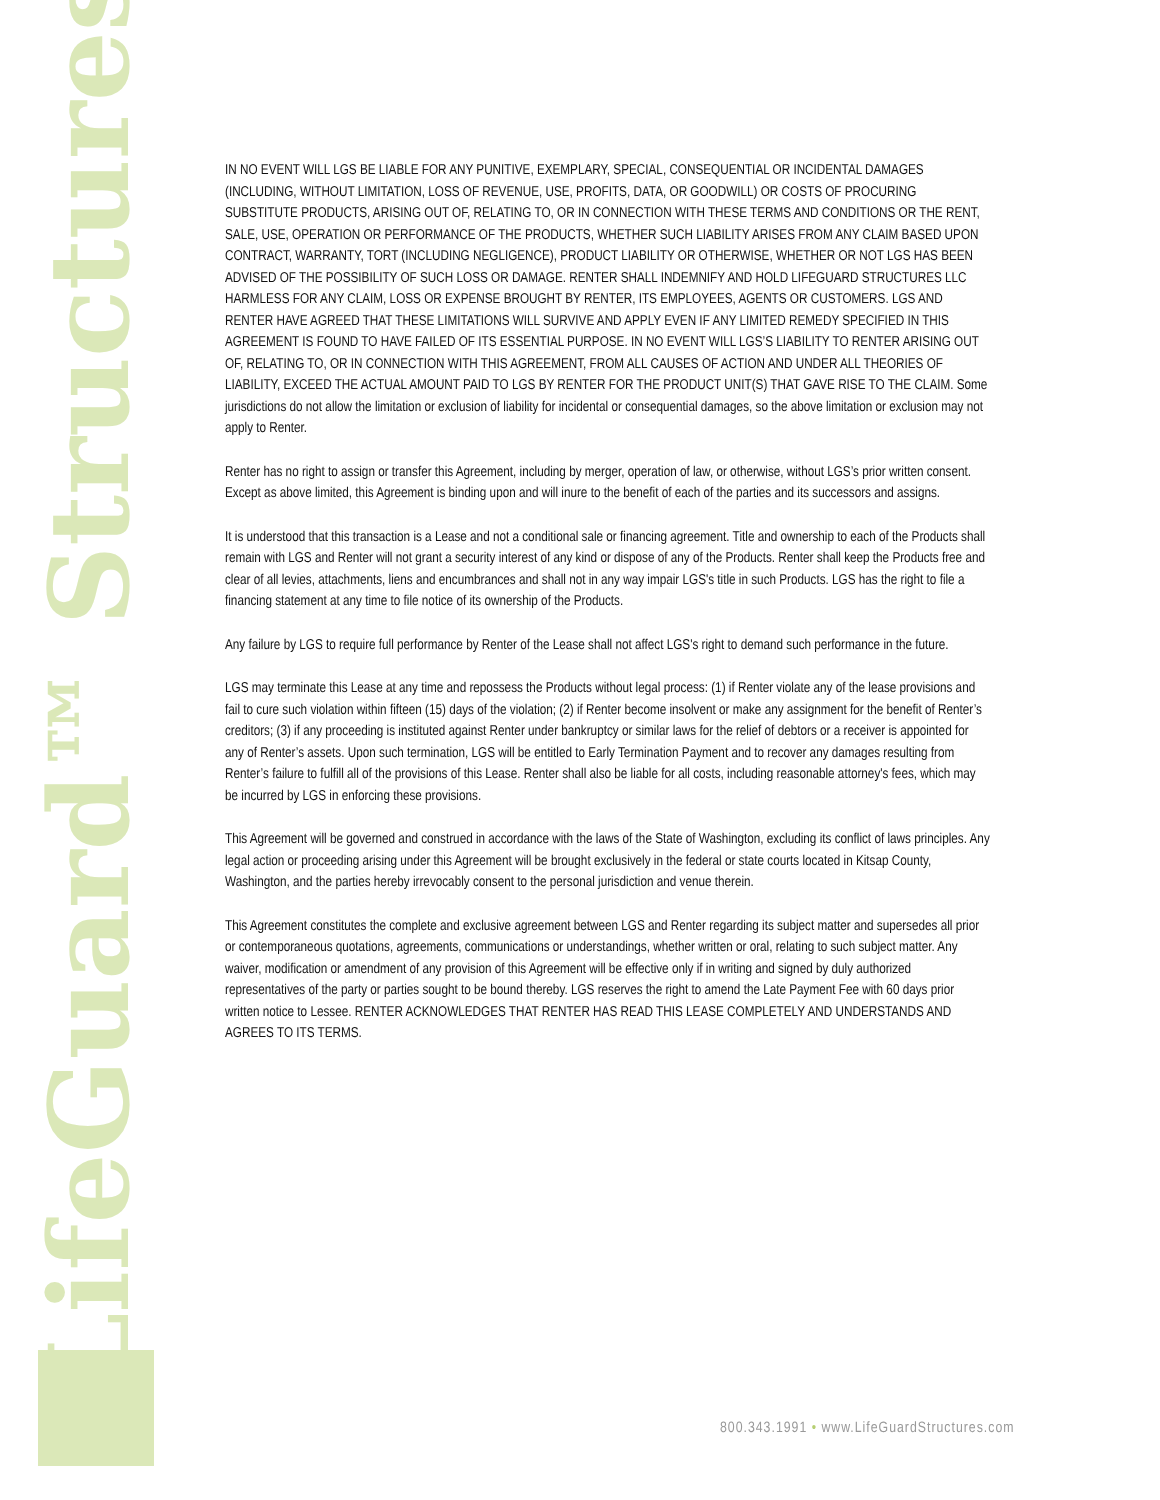LifeGuard™ Structures
IN NO EVENT WILL LGS BE LIABLE FOR ANY PUNITIVE, EXEMPLARY, SPECIAL, CONSEQUENTIAL OR INCIDENTAL DAMAGES (INCLUDING, WITHOUT LIMITATION, LOSS OF REVENUE, USE, PROFITS, DATA, OR GOODWILL) OR COSTS OF PROCURING SUBSTITUTE PRODUCTS, ARISING OUT OF, RELATING TO, OR IN CONNECTION WITH THESE TERMS AND CONDITIONS OR THE RENT, SALE, USE, OPERATION OR PERFORMANCE OF THE PRODUCTS, WHETHER SUCH LIABILITY ARISES FROM ANY CLAIM BASED UPON CONTRACT, WARRANTY, TORT (INCLUDING NEGLIGENCE), PRODUCT LIABILITY OR OTHERWISE, WHETHER OR NOT LGS HAS BEEN ADVISED OF THE POSSIBILITY OF SUCH LOSS OR DAMAGE. RENTER SHALL INDEMNIFY AND HOLD LIFEGUARD STRUCTURES LLC HARMLESS FOR ANY CLAIM, LOSS OR EXPENSE BROUGHT BY RENTER, ITS EMPLOYEES, AGENTS OR CUSTOMERS. LGS AND RENTER HAVE AGREED THAT THESE LIMITATIONS WILL SURVIVE AND APPLY EVEN IF ANY LIMITED REMEDY SPECIFIED IN THIS AGREEMENT IS FOUND TO HAVE FAILED OF ITS ESSENTIAL PURPOSE. IN NO EVENT WILL LGS’S LIABILITY TO RENTER ARISING OUT OF, RELATING TO, OR IN CONNECTION WITH THIS AGREEMENT, FROM ALL CAUSES OF ACTION AND UNDER ALL THEORIES OF LIABILITY, EXCEED THE ACTUAL AMOUNT PAID TO LGS BY RENTER FOR THE PRODUCT UNIT(S) THAT GAVE RISE TO THE CLAIM. Some jurisdictions do not allow the limitation or exclusion of liability for incidental or consequential damages, so the above limitation or exclusion may not apply to Renter.
Renter has no right to assign or transfer this Agreement, including by merger, operation of law, or otherwise, without LGS’s prior written consent. Except as above limited, this Agreement is binding upon and will inure to the benefit of each of the parties and its successors and assigns.
It is understood that this transaction is a Lease and not a conditional sale or financing agreement. Title and ownership to each of the Products shall remain with LGS and Renter will not grant a security interest of any kind or dispose of any of the Products. Renter shall keep the Products free and clear of all levies, attachments, liens and encumbrances and shall not in any way impair LGS's title in such Products. LGS has the right to file a financing statement at any time to file notice of its ownership of the Products.
Any failure by LGS to require full performance by Renter of the Lease shall not affect LGS's right to demand such performance in the future.
LGS may terminate this Lease at any time and repossess the Products without legal process: (1) if Renter violate any of the lease provisions and fail to cure such violation within fifteen (15) days of the violation; (2) if Renter become insolvent or make any assignment for the benefit of Renter’s creditors; (3) if any proceeding is instituted against Renter under bankruptcy or similar laws for the relief of debtors or a receiver is appointed for any of Renter’s assets. Upon such termination, LGS will be entitled to Early Termination Payment and to recover any damages resulting from Renter’s failure to fulfill all of the provisions of this Lease. Renter shall also be liable for all costs, including reasonable attorney's fees, which may be incurred by LGS in enforcing these provisions.
This Agreement will be governed and construed in accordance with the laws of the State of Washington, excluding its conflict of laws principles. Any legal action or proceeding arising under this Agreement will be brought exclusively in the federal or state courts located in Kitsap County, Washington, and the parties hereby irrevocably consent to the personal jurisdiction and venue therein.
This Agreement constitutes the complete and exclusive agreement between LGS and Renter regarding its subject matter and supersedes all prior or contemporaneous quotations, agreements, communications or understandings, whether written or oral, relating to such subject matter. Any waiver, modification or amendment of any provision of this Agreement will be effective only if in writing and signed by duly authorized representatives of the party or parties sought to be bound thereby. LGS reserves the right to amend the Late Payment Fee with 60 days prior written notice to Lessee. RENTER ACKNOWLEDGES THAT RENTER HAS READ THIS LEASE COMPLETELY AND UNDERSTANDS AND AGREES TO ITS TERMS.
800.343.1991 • www.LifeGuardStructures.com